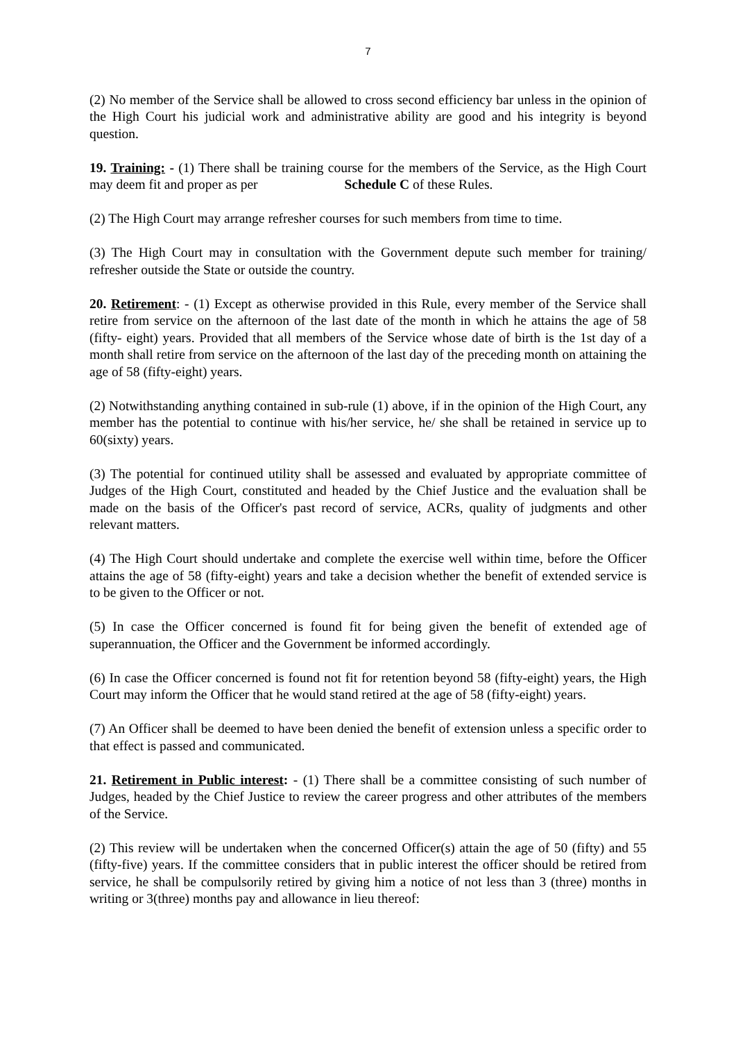7
(2) No member of the Service shall be allowed to cross second efficiency bar unless in the opinion of the High Court his judicial work and administrative ability are good and his integrity is beyond question.
19. Training: - (1) There shall be training course for the members of the Service, as the High Court may deem fit and proper as per Schedule C of these Rules.
(2) The High Court may arrange refresher courses for such members from time to time.
(3) The High Court may in consultation with the Government depute such member for training/ refresher outside the State or outside the country.
20. Retirement: - (1) Except as otherwise provided in this Rule, every member of the Service shall retire from service on the afternoon of the last date of the month in which he attains the age of 58 (fifty- eight) years. Provided that all members of the Service whose date of birth is the 1st day of a month shall retire from service on the afternoon of the last day of the preceding month on attaining the age of 58 (fifty-eight) years.
(2) Notwithstanding anything contained in sub-rule (1) above, if in the opinion of the High Court, any member has the potential to continue with his/her service, he/ she shall be retained in service up to 60(sixty) years.
(3) The potential for continued utility shall be assessed and evaluated by appropriate committee of Judges of the High Court, constituted and headed by the Chief Justice and the evaluation shall be made on the basis of the Officer's past record of service, ACRs, quality of judgments and other relevant matters.
(4) The High Court should undertake and complete the exercise well within time, before the Officer attains the age of 58 (fifty-eight) years and take a decision whether the benefit of extended service is to be given to the Officer or not.
(5) In case the Officer concerned is found fit for being given the benefit of extended age of superannuation, the Officer and the Government be informed accordingly.
(6) In case the Officer concerned is found not fit for retention beyond 58 (fifty-eight) years, the High Court may inform the Officer that he would stand retired at the age of 58 (fifty-eight) years.
(7) An Officer shall be deemed to have been denied the benefit of extension unless a specific order to that effect is passed and communicated.
21. Retirement in Public interest: - (1) There shall be a committee consisting of such number of Judges, headed by the Chief Justice to review the career progress and other attributes of the members of the Service.
(2) This review will be undertaken when the concerned Officer(s) attain the age of 50 (fifty) and 55 (fifty-five) years. If the committee considers that in public interest the officer should be retired from service, he shall be compulsorily retired by giving him a notice of not less than 3 (three) months in writing or 3(three) months pay and allowance in lieu thereof: